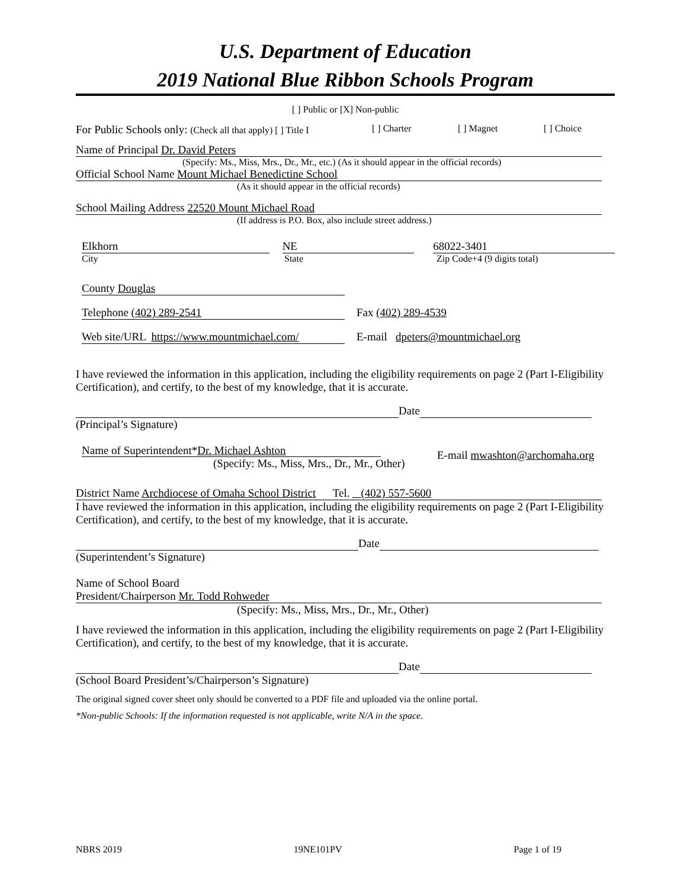U.S. Department of Education
2019 National Blue Ribbon Schools Program
[ ] Public or [X] Non-public
For Public Schools only: (Check all that apply) [ ] Title I [ ] Charter [ ] Magnet [ ] Choice
Name of Principal Dr. David Peters
(Specify: Ms., Miss, Mrs., Dr., Mr., etc.) (As it should appear in the official records)
Official School Name Mount Michael Benedictine School
(As it should appear in the official records)
School Mailing Address 22520 Mount Michael Road
(If address is P.O. Box, also include street address.)
Elkhorn NE 68022-3401
City State Zip Code+4 (9 digits total)
County Douglas
Telephone (402) 289-2541 Fax (402) 289-4539
Web site/URL https://www.mountmichael.com/
E-mail dpeters@mountmichael.org
I have reviewed the information in this application, including the eligibility requirements on page 2 (Part I-Eligibility Certification), and certify, to the best of my knowledge, that it is accurate.
Date
(Principal’s Signature)
Name of Superintendent*Dr. Michael Ashton
(Specify: Ms., Miss, Mrs., Dr., Mr., Other)
E-mail mwashton@archomaha.org
District Name Archdiocese of Omaha School District Tel. (402) 557-5600
I have reviewed the information in this application, including the eligibility requirements on page 2 (Part I-Eligibility Certification), and certify, to the best of my knowledge, that it is accurate.
Date
(Superintendent’s Signature)
Name of School Board
President/Chairperson Mr. Todd Rohweder
(Specify: Ms., Miss, Mrs., Dr., Mr., Other)
I have reviewed the information in this application, including the eligibility requirements on page 2 (Part I-Eligibility Certification), and certify, to the best of my knowledge, that it is accurate.
Date
(School Board President’s/Chairperson’s Signature)
The original signed cover sheet only should be converted to a PDF file and uploaded via the online portal.
*Non-public Schools: If the information requested is not applicable, write N/A in the space.
NBRS 2019 19NE101PV Page 1 of 19